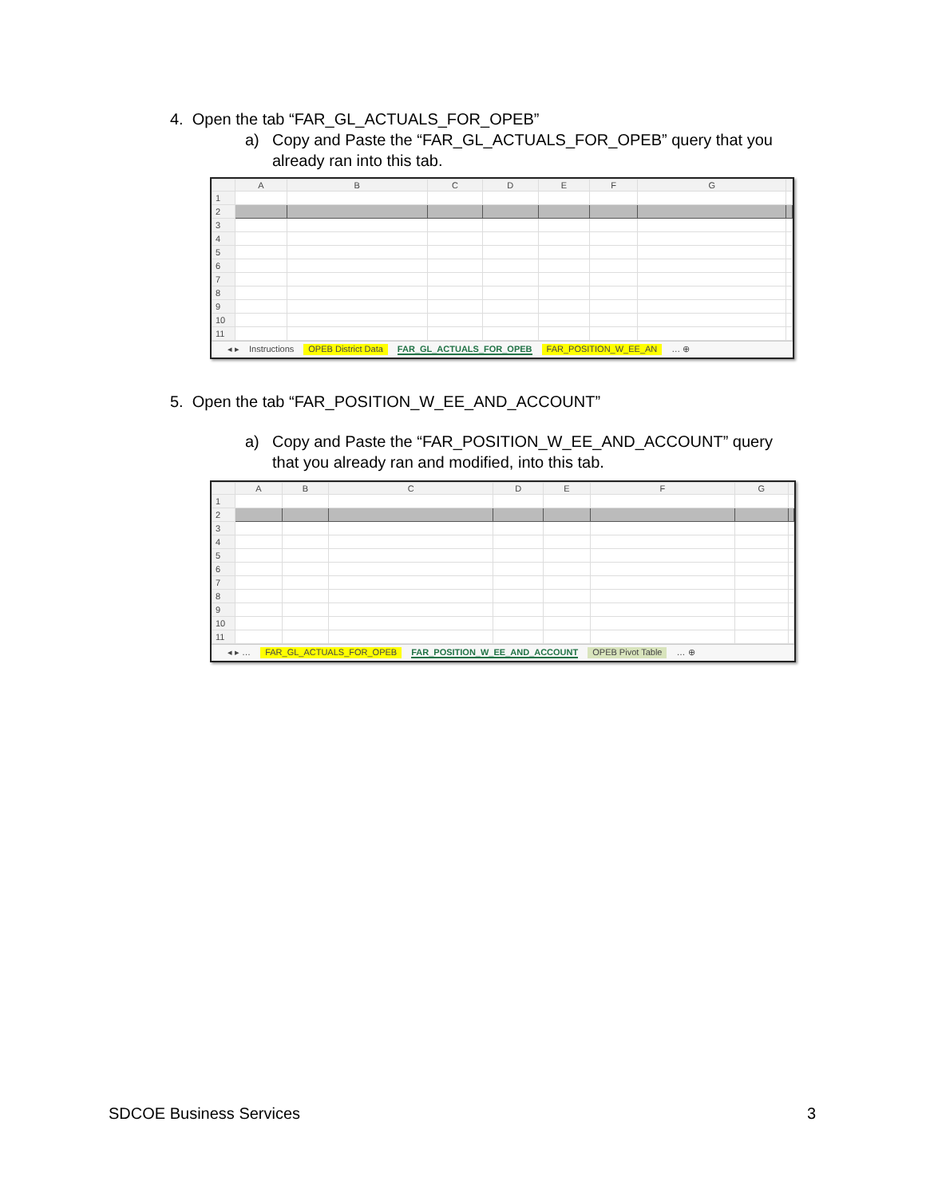4. Open the tab “FAR_GL_ACTUALS_FOR_OPEB”
a) Copy and Paste the “FAR_GL_ACTUALS_FOR_OPEB” query that you already ran into this tab.
| | A | B | C | D | E | F | G | |
| --- | --- | --- | --- | --- | --- | --- | --- | --- |
| 1 | | | | | | | | |
| 2 | | | | | | | | |
| 3 | | | | | | | | |
| 4 | | | | | | | | |
| 5 | | | | | | | | |
| 6 | | | | | | | | |
| 7 | | | | | | | | |
| 8 | | | | | | | | |
| 9 | | | | | | | | |
| 10 | | | | | | | | |
| 11 | | | | | | | | |
◂ ▸ Instructions OPEB District Data FAR_GL_ACTUALS_FOR_OPEB FAR_POSITION_W_EE_AN … ⊕
5. Open the tab “FAR_POSITION_W_EE_AND_ACCOUNT”
a) Copy and Paste the “FAR_POSITION_W_EE_AND_ACCOUNT” query that you already ran and modified, into this tab.
| | A | B | C | D | E | F | G | |
| --- | --- | --- | --- | --- | --- | --- | --- | --- |
| 1 | | | | | | | | |
| 2 | | | | | | | | |
| 3 | | | | | | | | |
| 4 | | | | | | | | |
| 5 | | | | | | | | |
| 6 | | | | | | | | |
| 7 | | | | | | | | |
| 8 | | | | | | | | |
| 9 | | | | | | | | |
| 10 | | | | | | | | |
| 11 | | | | | | | | |
◂ ▸ … FAR_GL_ACTUALS_FOR_OPEB FAR_POSITION_W_EE_AND_ACCOUNT OPEB Pivot Table … ⊕
SDCOE Business Services 3